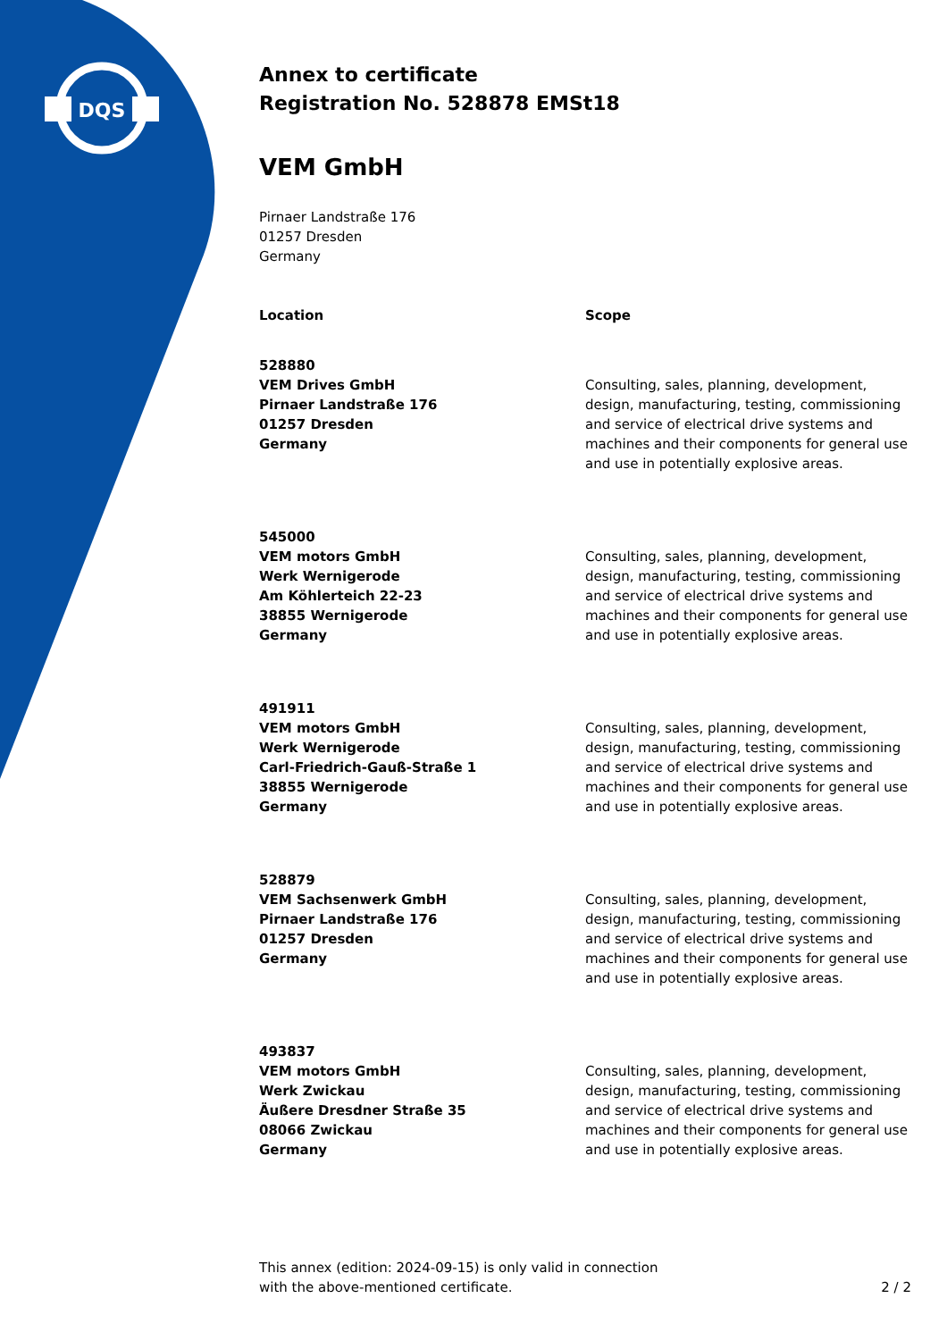DQS
Annex to certificate
Registration No. 528878 EMSt18
VEM GmbH
Pirnaer Landstraße 176
01257 Dresden
Germany
| Location | Scope |
| --- | --- |
| 528880 VEM Drives GmbH Pirnaer Landstraße 176 01257 Dresden Germany | Consulting, sales, planning, development, design, manufacturing, testing, commissioning and service of electrical drive systems and machines and their components for general use and use in potentially explosive areas. |
| 545000 VEM motors GmbH Werk Wernigerode Am Köhlerteich 22-23 38855 Wernigerode Germany | Consulting, sales, planning, development, design, manufacturing, testing, commissioning and service of electrical drive systems and machines and their components for general use and use in potentially explosive areas. |
| 491911 VEM motors GmbH Werk Wernigerode Carl-Friedrich-Gauß-Straße 1 38855 Wernigerode Germany | Consulting, sales, planning, development, design, manufacturing, testing, commissioning and service of electrical drive systems and machines and their components for general use and use in potentially explosive areas. |
| 528879 VEM Sachsenwerk GmbH Pirnaer Landstraße 176 01257 Dresden Germany | Consulting, sales, planning, development, design, manufacturing, testing, commissioning and service of electrical drive systems and machines and their components for general use and use in potentially explosive areas. |
| 493837 VEM motors GmbH Werk Zwickau Äußere Dresdner Straße 35 08066 Zwickau Germany | Consulting, sales, planning, development, design, manufacturing, testing, commissioning and service of electrical drive systems and machines and their components for general use and use in potentially explosive areas. |
This annex (edition: 2024-09-15) is only valid in connection
with the above-mentioned certificate.
2 / 2